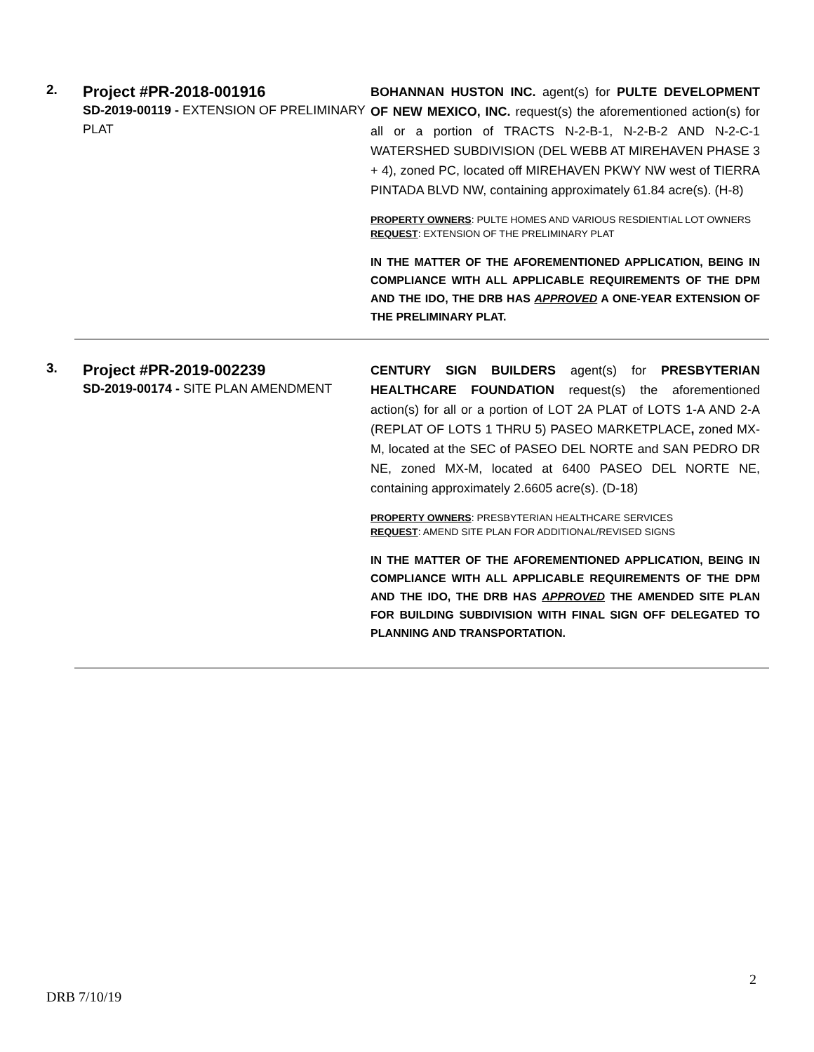2.
Project #PR-2018-001916
SD-2019-00119 - EXTENSION OF PRELIMINARY PLAT
BOHANNAN HUSTON INC. agent(s) for PULTE DEVELOPMENT OF NEW MEXICO, INC. request(s) the aforementioned action(s) for all or a portion of TRACTS N-2-B-1, N-2-B-2 AND N-2-C-1 WATERSHED SUBDIVISION (DEL WEBB AT MIREHAVEN PHASE 3 + 4), zoned PC, located off MIREHAVEN PKWY NW west of TIERRA PINTADA BLVD NW, containing approximately 61.84 acre(s). (H-8)
PROPERTY OWNERS: PULTE HOMES AND VARIOUS RESDIENTIAL LOT OWNERS
REQUEST: EXTENSION OF THE PRELIMINARY PLAT
IN THE MATTER OF THE AFOREMENTIONED APPLICATION, BEING IN COMPLIANCE WITH ALL APPLICABLE REQUIREMENTS OF THE DPM AND THE IDO, THE DRB HAS APPROVED A ONE-YEAR EXTENSION OF THE PRELIMINARY PLAT.
3.
Project #PR-2019-002239
SD-2019-00174 - SITE PLAN AMENDMENT
CENTURY SIGN BUILDERS agent(s) for PRESBYTERIAN HEALTHCARE FOUNDATION request(s) the aforementioned action(s) for all or a portion of LOT 2A PLAT of LOTS 1-A AND 2-A (REPLAT OF LOTS 1 THRU 5) PASEO MARKETPLACE, zoned MX-M, located at the SEC of PASEO DEL NORTE and SAN PEDRO DR NE, zoned MX-M, located at 6400 PASEO DEL NORTE NE, containing approximately 2.6605 acre(s). (D-18)
PROPERTY OWNERS: PRESBYTERIAN HEALTHCARE SERVICES
REQUEST: AMEND SITE PLAN FOR ADDITIONAL/REVISED SIGNS
IN THE MATTER OF THE AFOREMENTIONED APPLICATION, BEING IN COMPLIANCE WITH ALL APPLICABLE REQUIREMENTS OF THE DPM AND THE IDO, THE DRB HAS APPROVED THE AMENDED SITE PLAN FOR BUILDING SUBDIVISION WITH FINAL SIGN OFF DELEGATED TO PLANNING AND TRANSPORTATION.
2
DRB 7/10/19